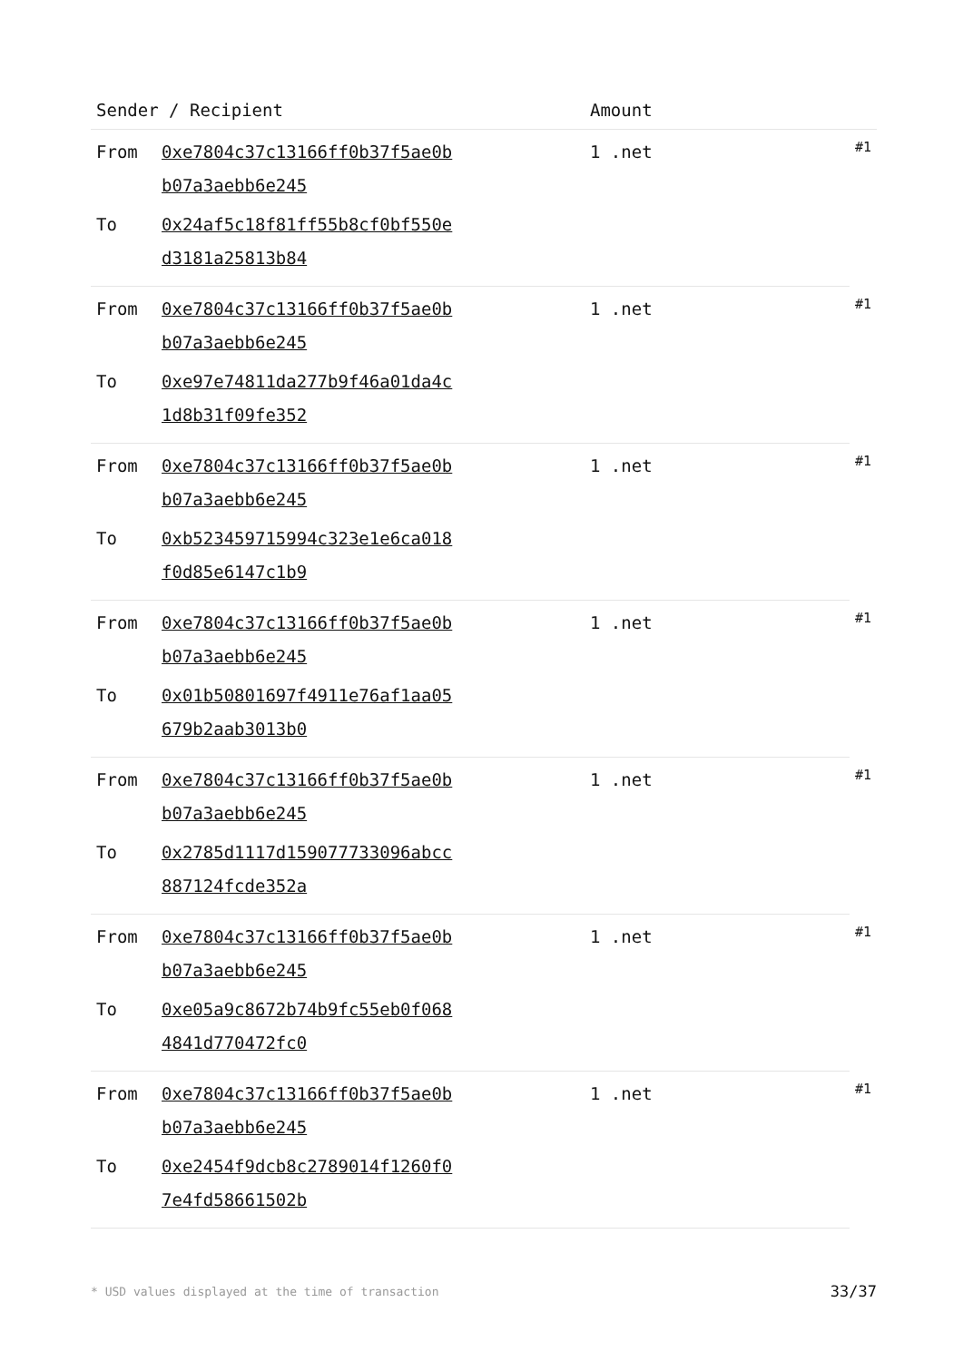| Sender / Recipient | | Amount | |
| --- | --- | --- | --- |
| From | 0xe7804c37c13166ff0b37f5ae0b b07a3aebb6e245 | 1 .net | #1 |
| To | 0x24af5c18f81ff55b8cf0bf550e d3181a25813b84 | | |
| From | 0xe7804c37c13166ff0b37f5ae0b b07a3aebb6e245 | 1 .net | #1 |
| To | 0xe97e74811da277b9f46a01da4c 1d8b31f09fe352 | | |
| From | 0xe7804c37c13166ff0b37f5ae0b b07a3aebb6e245 | 1 .net | #1 |
| To | 0xb523459715994c323e1e6ca018 f0d85e6147c1b9 | | |
| From | 0xe7804c37c13166ff0b37f5ae0b b07a3aebb6e245 | 1 .net | #1 |
| To | 0x01b50801697f4911e76af1aa05 679b2aab3013b0 | | |
| From | 0xe7804c37c13166ff0b37f5ae0b b07a3aebb6e245 | 1 .net | #1 |
| To | 0x2785d1117d159077733096abcc 887124fcde352a | | |
| From | 0xe7804c37c13166ff0b37f5ae0b b07a3aebb6e245 | 1 .net | #1 |
| To | 0xe05a9c8672b74b9fc55eb0f068 4841d770472fc0 | | |
| From | 0xe7804c37c13166ff0b37f5ae0b b07a3aebb6e245 | 1 .net | #1 |
| To | 0xe2454f9dcb8c2789014f1260f0 7e4fd58661502b | | |
* USD values displayed at the time of transaction 33/37